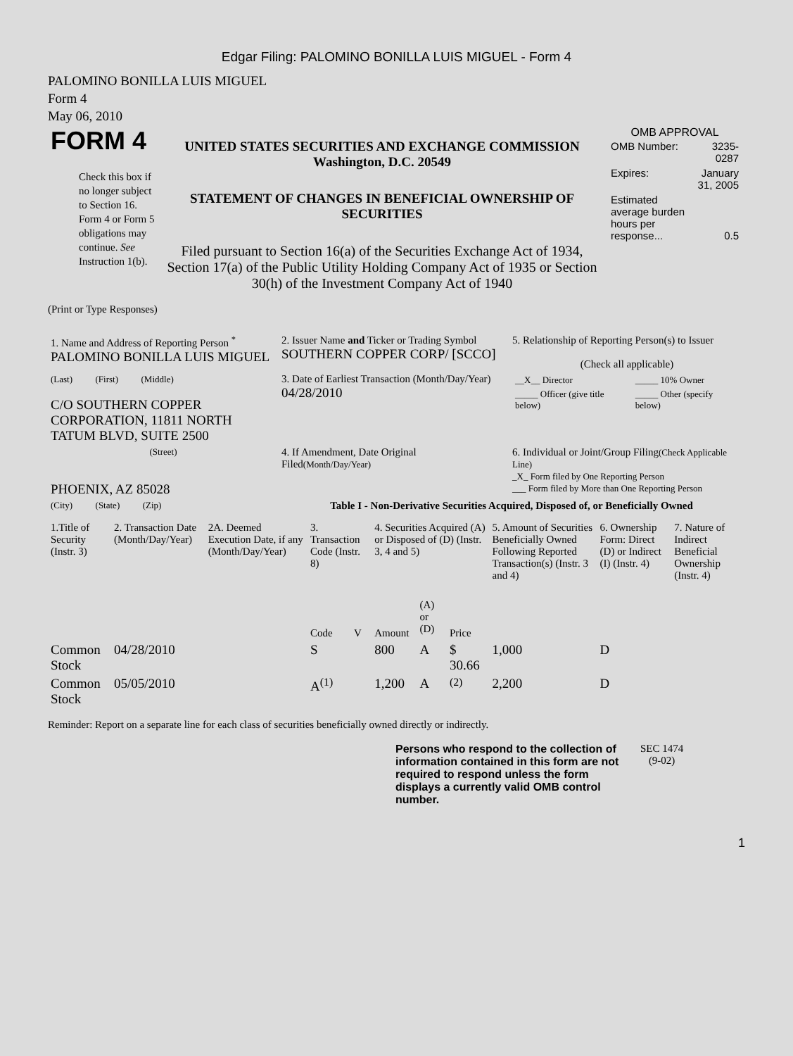Edgar Filing: PALOMINO BONILLA LUIS MIGUEL - Form 4
PALOMINO BONILLA LUIS MIGUEL
Form 4
May 06, 2010
| FORM 4 Check this box if no longer subject to Section 16. Form 4 or Form 5 obligations may continue. See Instruction 1(b). | UNITED STATES SECURITIES AND EXCHANGE COMMISSION Washington, D.C. 20549 STATEMENT OF CHANGES IN BENEFICIAL OWNERSHIP OF SECURITIES Filed pursuant to Section 16(a) of the Securities Exchange Act of 1934, Section 17(a) of the Public Utility Holding Company Act of 1935 or Section 30(h) of the Investment Company Act of 1940 | OMB APPROVAL / OMB Number: / 3235-0287 / / Expires: / January 31, 2005 / / Estimated average burden hours per response... / 0.5 / |
(Print or Type Responses)
| 1. Name and Address of Reporting Person <sup>*</sup> PALOMINO BONILLA LUIS MIGUEL | 2. Issuer Name and Ticker or Trading Symbol SOUTHERN COPPER CORP/ [SCCO] | 5. Relationship of Reporting Person(s) to Issuer (Check all applicable) |
| (Last) (First) (Middle) C/O SOUTHERN COPPER CORPORATION, 11811 NORTH TATUM BLVD, SUITE 2500 | 3. Date of Earliest Transaction (Month/Day/Year) 04/28/2010 | / __X__ Director / _____ 10% Owner / / _____ Officer (give title below) / _____ Other (specify below) / |
| (Street) PHOENIX, AZ 85028 | 4. If Amendment, Date Original Filed (Month/Day/Year) | 6. Individual or Joint/Group Filing (Check Applicable Line) _X_ Form filed by One Reporting Person ___ Form filed by More than One Reporting Person |
| (City) (State) (Zip) | Table I - Non-Derivative Securities Acquired, Disposed of, or Beneficially Owned | |
| 1.Title of Security (Instr. 3) | 2. Transaction Date (Month/Day/Year) | 2A. Deemed Execution Date, if any (Month/Day/Year) | 3. Transaction Code (Instr. 8) | | 4. Securities Acquired (A) or Disposed of (D) (Instr. 3, 4 and 5) | | | 5. Amount of Securities Beneficially Owned Following Reported Transaction(s) (Instr. 3 and 4) | 6. Ownership Form: Direct (D) or Indirect (I) (Instr. 4) | 7. Nature of Indirect Beneficial Ownership (Instr. 4) |
| --- | --- | --- | --- | --- | --- | --- | --- | --- | --- | --- |
| | | | Code | V | Amount | (A) or (D) | Price | | | |
| Common Stock | 04/28/2010 | | S | | 800 | A | $ 30.66 | 1,000 | D | |
| Common Stock | 05/05/2010 | | A<sup>(1)</sup> | | 1,200 | A | <sup>(2)</sup> | 2,200 | D | |
Reminder: Report on a separate line for each class of securities beneficially owned directly or indirectly.
| Persons who respond to the collection of information contained in this form are not required to respond unless the form displays a currently valid OMB control number. | SEC 1474 (9-02) |
1